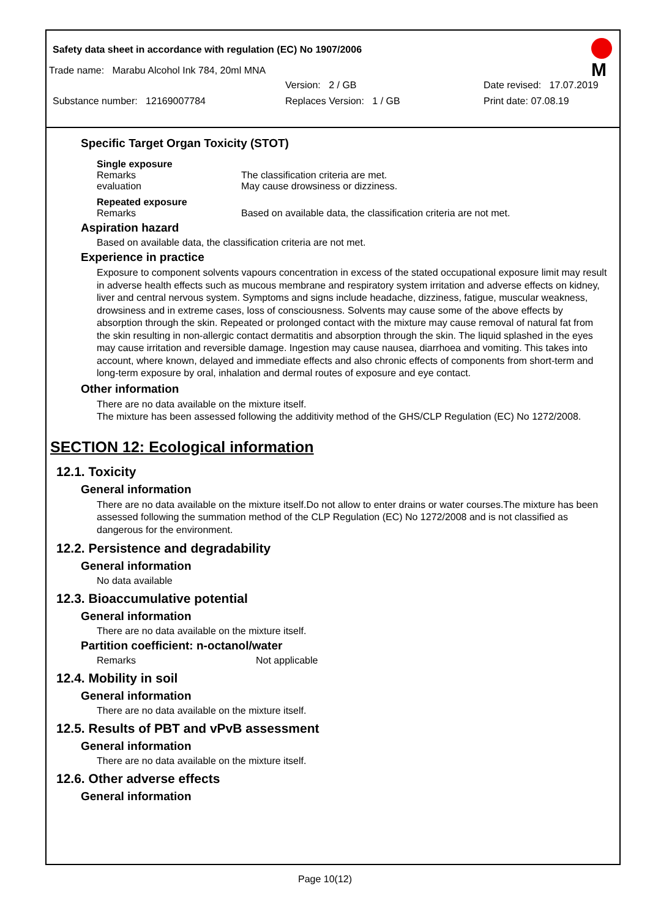Safety data sheet in accordance with regulation (EC) No 1907/2006
M
Trade name: Marabu Alcohol Ink 784, 20ml MNA
Version: 2 / GB Date revised: 17.07.2019
Substance number: 12169007784 Replaces Version: 1 / GB Print date: 07.08.19
Specific Target Organ Toxicity (STOT)
Single exposure
Remarks The classification criteria are met.
evaluation May cause drowsiness or dizziness.
Repeated exposure
Remarks Based on available data, the classification criteria are not met.
Aspiration hazard
Based on available data, the classification criteria are not met.
Experience in practice
Exposure to component solvents vapours concentration in excess of the stated occupational exposure limit may result in adverse health effects such as mucous membrane and respiratory system irritation and adverse effects on kidney, liver and central nervous system. Symptoms and signs include headache, dizziness, fatigue, muscular weakness, drowsiness and in extreme cases, loss of consciousness. Solvents may cause some of the above effects by absorption through the skin. Repeated or prolonged contact with the mixture may cause removal of natural fat from the skin resulting in non-allergic contact dermatitis and absorption through the skin. The liquid splashed in the eyes may cause irritation and reversible damage. Ingestion may cause nausea, diarrhoea and vomiting. This takes into account, where known, delayed and immediate effects and also chronic effects of components from short-term and long-term exposure by oral, inhalation and dermal routes of exposure and eye contact.
Other information
There are no data available on the mixture itself.
The mixture has been assessed following the additivity method of the GHS/CLP Regulation (EC) No 1272/2008.
SECTION 12: Ecological information
12.1. Toxicity
General information
There are no data available on the mixture itself.Do not allow to enter drains or water courses.The mixture has been assessed following the summation method of the CLP Regulation (EC) No 1272/2008 and is not classified as dangerous for the environment.
12.2. Persistence and degradability
General information
No data available
12.3. Bioaccumulative potential
General information
There are no data available on the mixture itself.
Partition coefficient: n-octanol/water
Remarks Not applicable
12.4. Mobility in soil
General information
There are no data available on the mixture itself.
12.5. Results of PBT and vPvB assessment
General information
There are no data available on the mixture itself.
12.6. Other adverse effects
General information
Page 10(12)